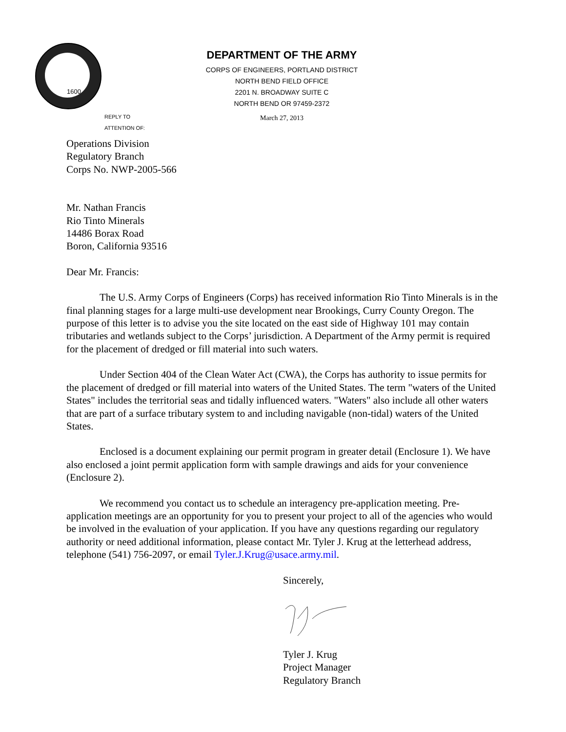1600
DEPARTMENT OF THE ARMY
CORPS OF ENGINEERS, PORTLAND DISTRICT
NORTH BEND FIELD OFFICE
2201 N. BROADWAY SUITE C
NORTH BEND OR 97459-2372
March 27, 2013
REPLY TO
ATTENTION OF:
Operations Division
Regulatory Branch
Corps No. NWP-2005-566
Mr. Nathan Francis
Rio Tinto Minerals
14486 Borax Road
Boron, California 93516
Dear Mr. Francis:
The U.S. Army Corps of Engineers (Corps) has received information Rio Tinto Minerals is in the final planning stages for a large multi-use development near Brookings, Curry County Oregon. The purpose of this letter is to advise you the site located on the east side of Highway 101 may contain tributaries and wetlands subject to the Corps’ jurisdiction. A Department of the Army permit is required for the placement of dredged or fill material into such waters.
Under Section 404 of the Clean Water Act (CWA), the Corps has authority to issue permits for the placement of dredged or fill material into waters of the United States. The term "waters of the United States" includes the territorial seas and tidally influenced waters. "Waters" also include all other waters that are part of a surface tributary system to and including navigable (non-tidal) waters of the United States.
Enclosed is a document explaining our permit program in greater detail (Enclosure 1). We have also enclosed a joint permit application form with sample drawings and aids for your convenience (Enclosure 2).
We recommend you contact us to schedule an interagency pre-application meeting. Pre-application meetings are an opportunity for you to present your project to all of the agencies who would be involved in the evaluation of your application. If you have any questions regarding our regulatory authority or need additional information, please contact Mr. Tyler J. Krug at the letterhead address, telephone (541) 756-2097, or email Tyler.J.Krug@usace.army.mil.
Sincerely,
Tyler J. Krug
Project Manager
Regulatory Branch